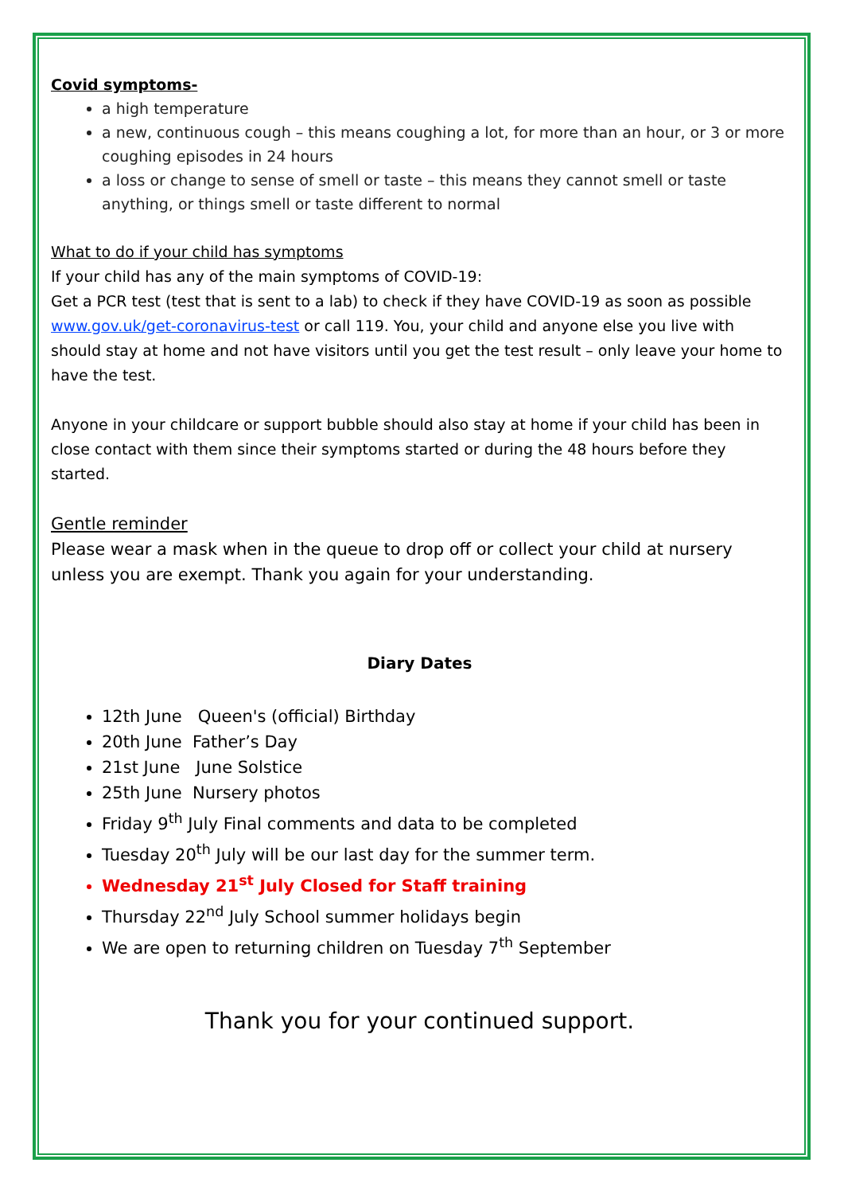Covid symptoms-
a high temperature
a new, continuous cough – this means coughing a lot, for more than an hour, or 3 or more coughing episodes in 24 hours
a loss or change to sense of smell or taste – this means they cannot smell or taste anything, or things smell or taste different to normal
What to do if your child has symptoms
If your child has any of the main symptoms of COVID-19:
Get a PCR test (test that is sent to a lab) to check if they have COVID-19 as soon as possible www.gov.uk/get-coronavirus-test or call 119. You, your child and anyone else you live with should stay at home and not have visitors until you get the test result – only leave your home to have the test.
Anyone in your childcare or support bubble should also stay at home if your child has been in close contact with them since their symptoms started or during the 48 hours before they started.
Gentle reminder
Please wear a mask when in the queue to drop off or collect your child at nursery unless you are exempt. Thank you again for your understanding.
Diary Dates
12th June Queen's (official) Birthday
20th June Father’s Day
21st June June Solstice
25th June Nursery photos
Friday 9<sup>th</sup> July Final comments and data to be completed
Tuesday 20<sup>th</sup> July will be our last day for the summer term.
Wednesday 21<sup>st</sup> July Closed for Staff training
Thursday 22<sup>nd</sup> July School summer holidays begin
We are open to returning children on Tuesday 7<sup>th</sup> September
Thank you for your continued support.